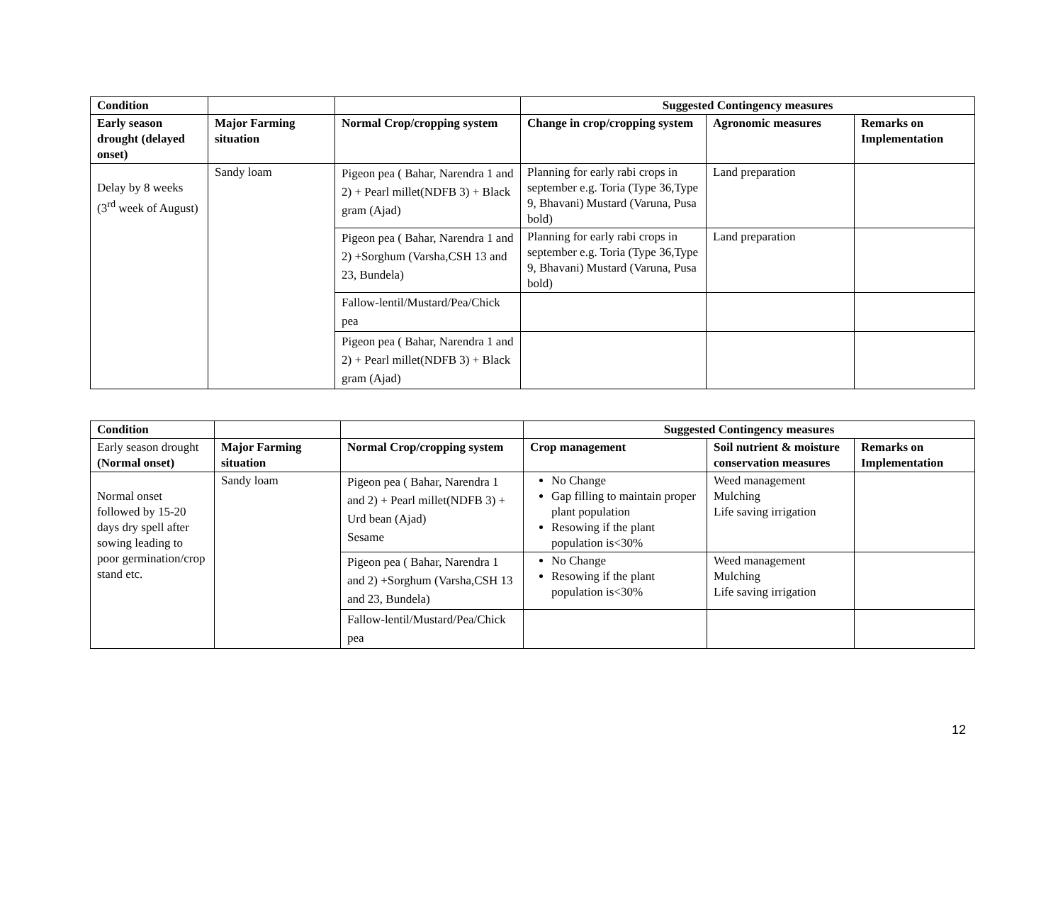| Condition | | | Suggested Contingency measures | | |
| --- | --- | --- | --- | --- | --- |
| Early season drought (delayed onset) | Major Farming situation | Normal Crop/cropping system | Change in crop/cropping system | Agronomic measures | Remarks on Implementation |
| Delay by 8 weeks (3<sup>rd</sup> week of August) | Sandy loam | Pigeon pea ( Bahar, Narendra 1 and 2) + Pearl millet(NDFB 3) + Black gram (Ajad) | Planning for early rabi crops in september e.g. Toria (Type 36,Type 9, Bhavani) Mustard (Varuna, Pusa bold) | Land preparation | |
| | | Pigeon pea ( Bahar, Narendra 1 and 2) +Sorghum (Varsha,CSH 13 and 23, Bundela) | Planning for early rabi crops in september e.g. Toria (Type 36,Type 9, Bhavani) Mustard (Varuna, Pusa bold) | Land preparation | |
| | | Fallow-lentil/Mustard/Pea/Chick pea | | | |
| | | Pigeon pea ( Bahar, Narendra 1 and 2) + Pearl millet(NDFB 3) + Black gram (Ajad) | | | |
| Condition | | | Suggested Contingency measures | | |
| --- | --- | --- | --- | --- | --- |
| Early season drought (Normal onset) | Major Farming situation | Normal Crop/cropping system | Crop management | Soil nutrient & moisture conservation measures | Remarks on Implementation |
| Normal onset followed by 15-20 days dry spell after sowing leading to poor germination/crop stand etc. | Sandy loam | Pigeon pea ( Bahar, Narendra 1 and 2) + Pearl millet(NDFB 3) + Urd bean (Ajad) Sesame | No Change Gap filling to maintain proper plant population Resowing if the plant population is<30% | Weed management Mulching Life saving irrigation | |
| | | Pigeon pea ( Bahar, Narendra 1 and 2) +Sorghum (Varsha,CSH 13 and 23, Bundela) | No Change Resowing if the plant population is<30% | Weed management Mulching Life saving irrigation | |
| | | Fallow-lentil/Mustard/Pea/Chick pea | | | |
12